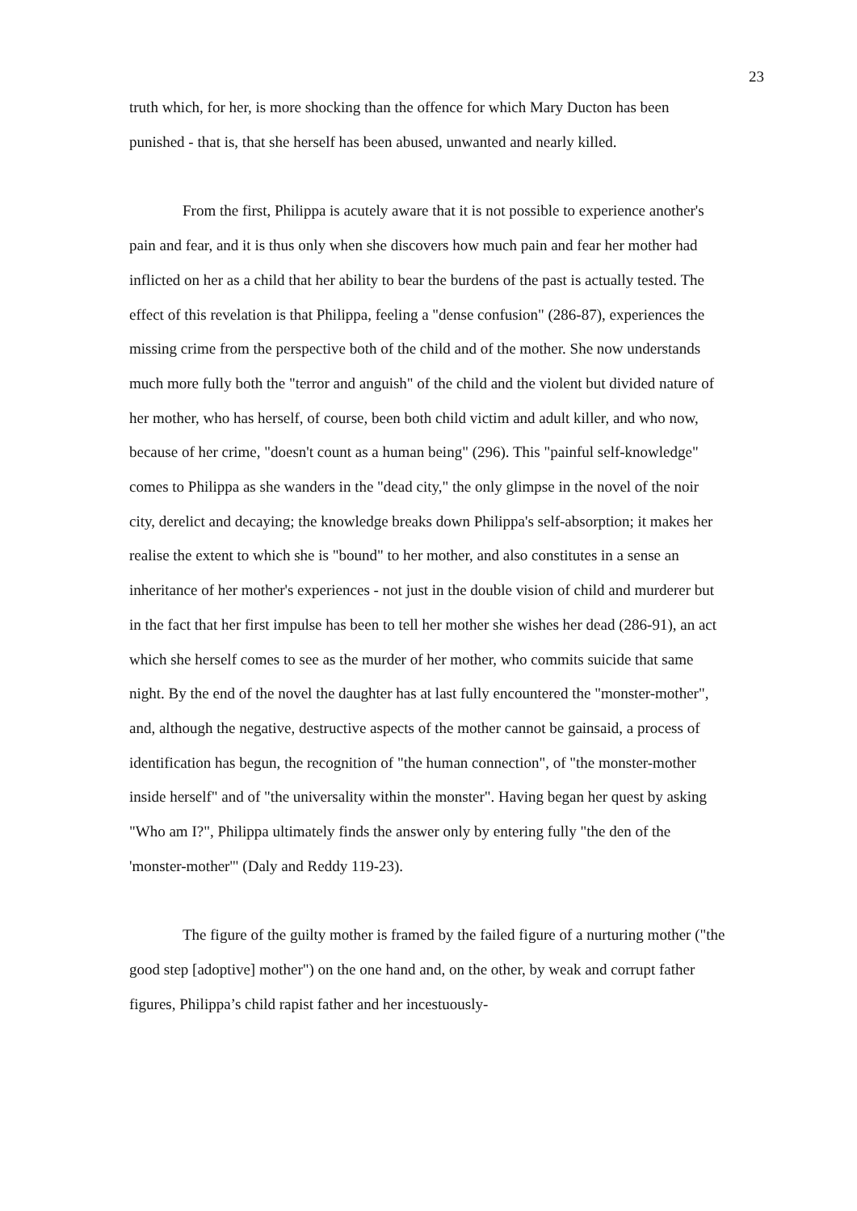23
truth which, for her, is more shocking than the offence for which Mary Ducton has been punished - that is, that she herself has been abused, unwanted and nearly killed.
From the first, Philippa is acutely aware that it is not possible to experience another's pain and fear, and it is thus only when she discovers how much pain and fear her mother had inflicted on her as a child that her ability to bear the burdens of the past is actually tested. The effect of this revelation is that Philippa, feeling a "dense confusion" (286-87), experiences the missing crime from the perspective both of the child and of the mother. She now understands much more fully both the "terror and anguish" of the child and the violent but divided nature of her mother, who has herself, of course, been both child victim and adult killer, and who now, because of her crime, "doesn't count as a human being" (296). This "painful self-knowledge" comes to Philippa as she wanders in the "dead city," the only glimpse in the novel of the noir city, derelict and decaying; the knowledge breaks down Philippa's self-absorption; it makes her realise the extent to which she is "bound" to her mother, and also constitutes in a sense an inheritance of her mother's experiences - not just in the double vision of child and murderer but in the fact that her first impulse has been to tell her mother she wishes her dead (286-91), an act which she herself comes to see as the murder of her mother, who commits suicide that same night. By the end of the novel the daughter has at last fully encountered the "monster-mother", and, although the negative, destructive aspects of the mother cannot be gainsaid, a process of identification has begun, the recognition of "the human connection", of "the monster-mother inside herself" and of "the universality within the monster". Having began her quest by asking "Who am I?", Philippa ultimately finds the answer only by entering fully "the den of the 'monster-mother'" (Daly and Reddy 119-23).
The figure of the guilty mother is framed by the failed figure of a nurturing mother ("the good step [adoptive] mother") on the one hand and, on the other, by weak and corrupt father figures, Philippa’s child rapist father and her incestuously-